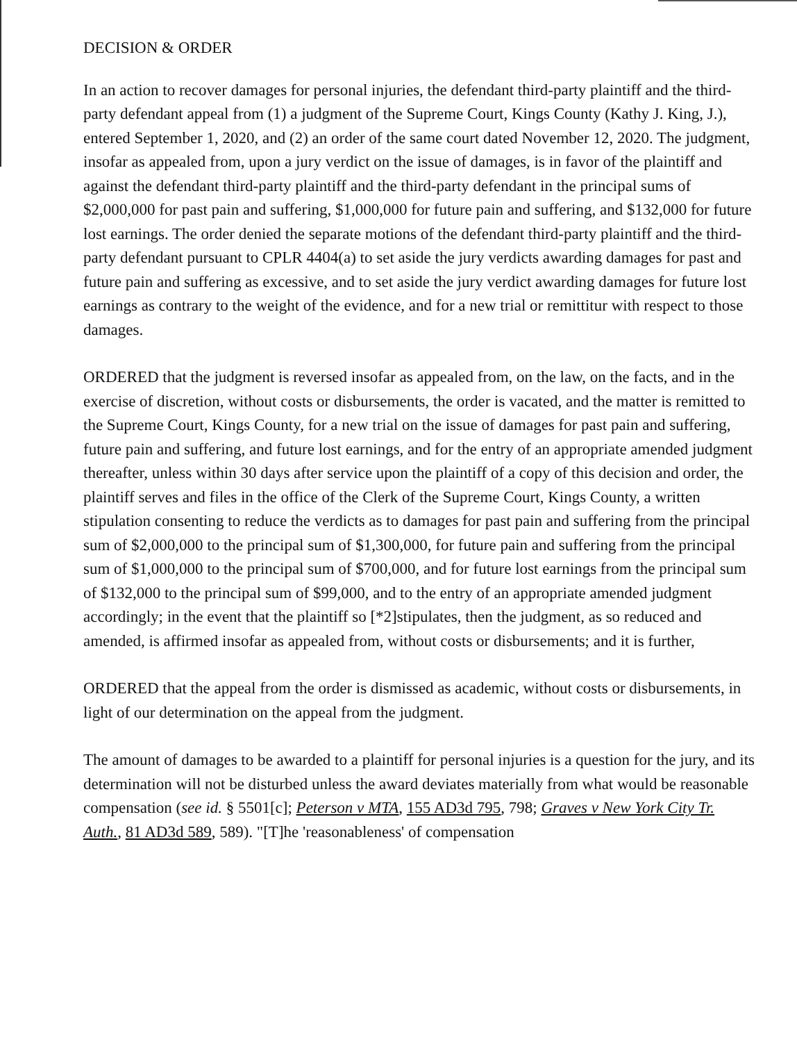DECISION & ORDER
In an action to recover damages for personal injuries, the defendant third-party plaintiff and the third-party defendant appeal from (1) a judgment of the Supreme Court, Kings County (Kathy J. King, J.), entered September 1, 2020, and (2) an order of the same court dated November 12, 2020. The judgment, insofar as appealed from, upon a jury verdict on the issue of damages, is in favor of the plaintiff and against the defendant third-party plaintiff and the third-party defendant in the principal sums of $2,000,000 for past pain and suffering, $1,000,000 for future pain and suffering, and $132,000 for future lost earnings. The order denied the separate motions of the defendant third-party plaintiff and the third-party defendant pursuant to CPLR 4404(a) to set aside the jury verdicts awarding damages for past and future pain and suffering as excessive, and to set aside the jury verdict awarding damages for future lost earnings as contrary to the weight of the evidence, and for a new trial or remittitur with respect to those damages.
ORDERED that the judgment is reversed insofar as appealed from, on the law, on the facts, and in the exercise of discretion, without costs or disbursements, the order is vacated, and the matter is remitted to the Supreme Court, Kings County, for a new trial on the issue of damages for past pain and suffering, future pain and suffering, and future lost earnings, and for the entry of an appropriate amended judgment thereafter, unless within 30 days after service upon the plaintiff of a copy of this decision and order, the plaintiff serves and files in the office of the Clerk of the Supreme Court, Kings County, a written stipulation consenting to reduce the verdicts as to damages for past pain and suffering from the principal sum of $2,000,000 to the principal sum of $1,300,000, for future pain and suffering from the principal sum of $1,000,000 to the principal sum of $700,000, and for future lost earnings from the principal sum of $132,000 to the principal sum of $99,000, and to the entry of an appropriate amended judgment accordingly; in the event that the plaintiff so [*2]stipulates, then the judgment, as so reduced and amended, is affirmed insofar as appealed from, without costs or disbursements; and it is further,
ORDERED that the appeal from the order is dismissed as academic, without costs or disbursements, in light of our determination on the appeal from the judgment.
The amount of damages to be awarded to a plaintiff for personal injuries is a question for the jury, and its determination will not be disturbed unless the award deviates materially from what would be reasonable compensation (see id. § 5501[c]; Peterson v MTA, 155 AD3d 795, 798; Graves v New York City Tr. Auth., 81 AD3d 589, 589). "[T]he 'reasonableness' of compensation